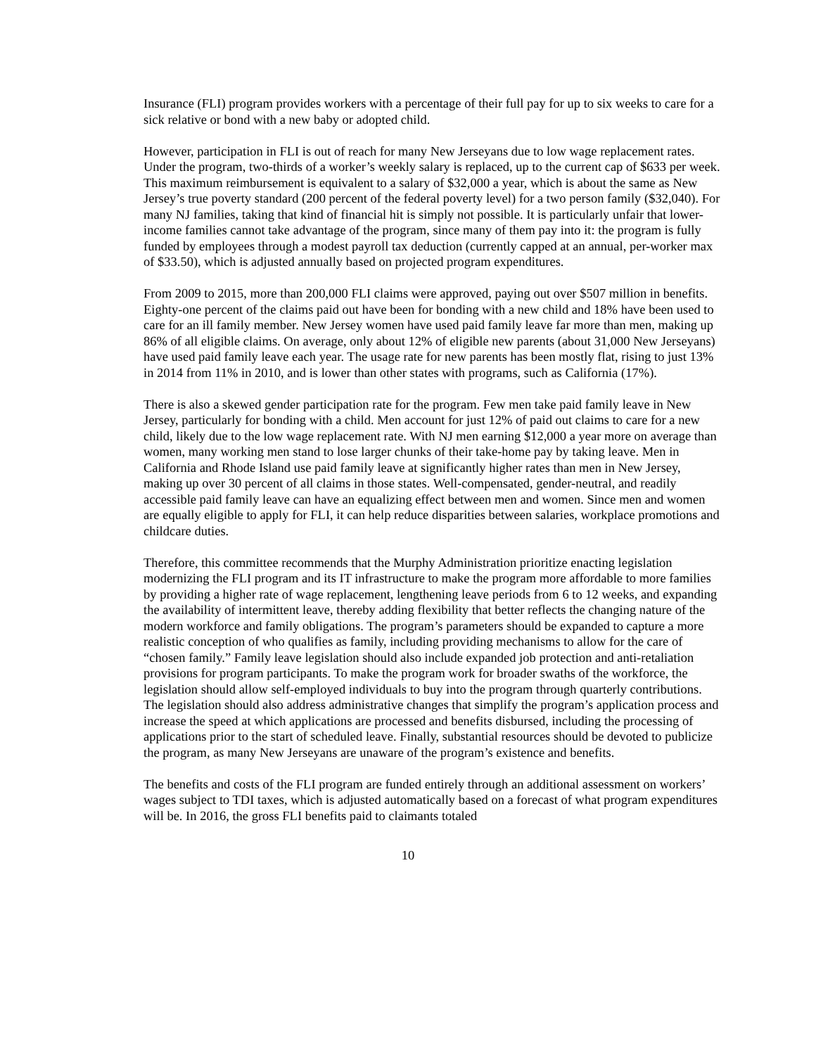Insurance (FLI) program provides workers with a percentage of their full pay for up to six weeks to care for a sick relative or bond with a new baby or adopted child.
However, participation in FLI is out of reach for many New Jerseyans due to low wage replacement rates. Under the program, two-thirds of a worker’s weekly salary is replaced, up to the current cap of $633 per week. This maximum reimbursement is equivalent to a salary of $32,000 a year, which is about the same as New Jersey’s true poverty standard (200 percent of the federal poverty level) for a two person family ($32,040). For many NJ families, taking that kind of financial hit is simply not possible. It is particularly unfair that lower-income families cannot take advantage of the program, since many of them pay into it: the program is fully funded by employees through a modest payroll tax deduction (currently capped at an annual, per-worker max of $33.50), which is adjusted annually based on projected program expenditures.
From 2009 to 2015, more than 200,000 FLI claims were approved, paying out over $507 million in benefits. Eighty-one percent of the claims paid out have been for bonding with a new child and 18% have been used to care for an ill family member. New Jersey women have used paid family leave far more than men, making up 86% of all eligible claims. On average, only about 12% of eligible new parents (about 31,000 New Jerseyans) have used paid family leave each year. The usage rate for new parents has been mostly flat, rising to just 13% in 2014 from 11% in 2010, and is lower than other states with programs, such as California (17%).
There is also a skewed gender participation rate for the program. Few men take paid family leave in New Jersey, particularly for bonding with a child. Men account for just 12% of paid out claims to care for a new child, likely due to the low wage replacement rate. With NJ men earning $12,000 a year more on average than women, many working men stand to lose larger chunks of their take-home pay by taking leave. Men in California and Rhode Island use paid family leave at significantly higher rates than men in New Jersey, making up over 30 percent of all claims in those states. Well-compensated, gender-neutral, and readily accessible paid family leave can have an equalizing effect between men and women. Since men and women are equally eligible to apply for FLI, it can help reduce disparities between salaries, workplace promotions and childcare duties.
Therefore, this committee recommends that the Murphy Administration prioritize enacting legislation modernizing the FLI program and its IT infrastructure to make the program more affordable to more families by providing a higher rate of wage replacement, lengthening leave periods from 6 to 12 weeks, and expanding the availability of intermittent leave, thereby adding flexibility that better reflects the changing nature of the modern workforce and family obligations. The program’s parameters should be expanded to capture a more realistic conception of who qualifies as family, including providing mechanisms to allow for the care of “chosen family.” Family leave legislation should also include expanded job protection and anti-retaliation provisions for program participants. To make the program work for broader swaths of the workforce, the legislation should allow self-employed individuals to buy into the program through quarterly contributions. The legislation should also address administrative changes that simplify the program’s application process and increase the speed at which applications are processed and benefits disbursed, including the processing of applications prior to the start of scheduled leave. Finally, substantial resources should be devoted to publicize the program, as many New Jerseyans are unaware of the program’s existence and benefits.
The benefits and costs of the FLI program are funded entirely through an additional assessment on workers’ wages subject to TDI taxes, which is adjusted automatically based on a forecast of what program expenditures will be. In 2016, the gross FLI benefits paid to claimants totaled
10